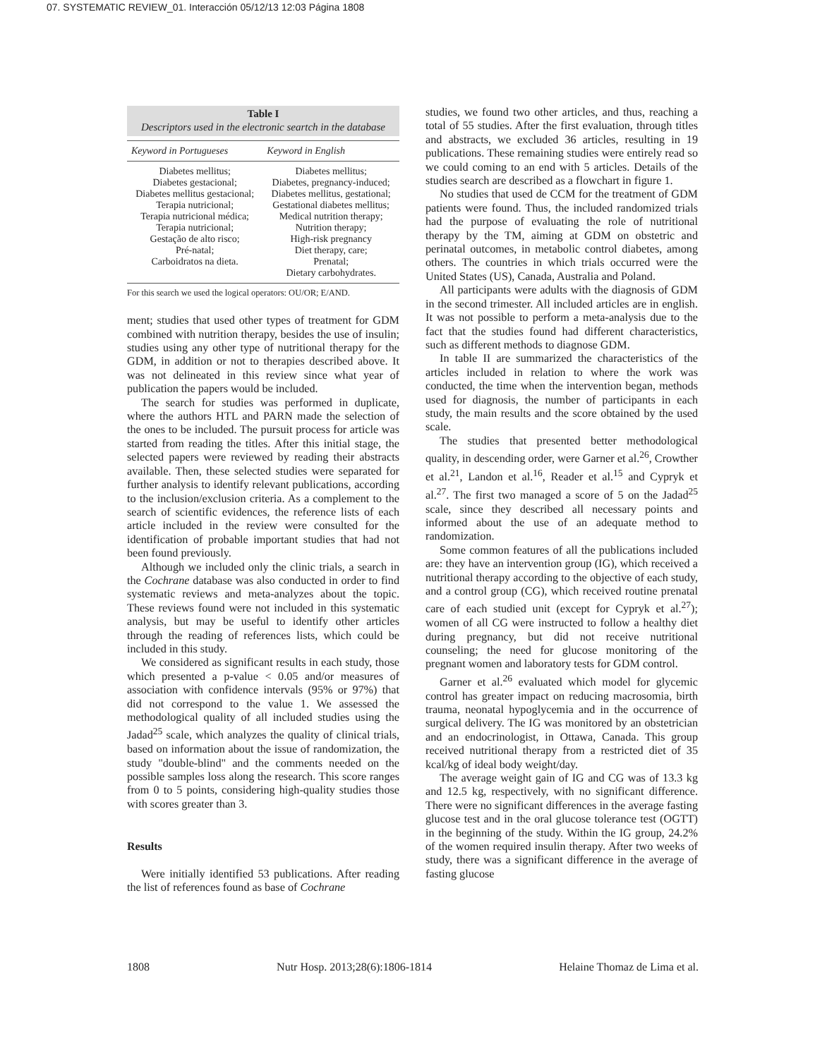07. SYSTEMATIC REVIEW_01. Interacción 05/12/13 12:03 Página 1808
Table I
Descriptors used in the electronic seartch in the database
| Keyword in Portugueses | Keyword in English |
| --- | --- |
| Diabetes mellitus; Diabetes gestacional; Diabetes mellitus gestacional; Terapia nutricional; Terapia nutricional médica; Terapia nutricional; Gestação de alto risco; Pré-natal; Carboidratos na dieta. | Diabetes mellitus; Diabetes, pregnancy-induced; Diabetes mellitus, gestational; Gestational diabetes mellitus; Medical nutrition therapy; Nutrition therapy; High-risk pregnancy Diet therapy, care; Prenatal; Dietary carbohydrates. |
For this search we used the logical operators: OU/OR; E/AND.
ment; studies that used other types of treatment for GDM combined with nutrition therapy, besides the use of insulin; studies using any other type of nutritional therapy for the GDM, in addition or not to therapies described above. It was not delineated in this review since what year of publication the papers would be included.
The search for studies was performed in duplicate, where the authors HTL and PARN made the selection of the ones to be included. The pursuit process for article was started from reading the titles. After this initial stage, the selected papers were reviewed by reading their abstracts available. Then, these selected studies were separated for further analysis to identify relevant publications, according to the inclusion/exclusion criteria. As a complement to the search of scientific evidences, the reference lists of each article included in the review were consulted for the identification of probable important studies that had not been found previously.
Although we included only the clinic trials, a search in the Cochrane database was also conducted in order to find systematic reviews and meta-analyzes about the topic. These reviews found were not included in this systematic analysis, but may be useful to identify other articles through the reading of references lists, which could be included in this study.
We considered as significant results in each study, those which presented a p-value < 0.05 and/or measures of association with confidence intervals (95% or 97%) that did not correspond to the value 1. We assessed the methodological quality of all included studies using the Jadad<sup>25</sup> scale, which analyzes the quality of clinical trials, based on information about the issue of randomization, the study "double-blind" and the comments needed on the possible samples loss along the research. This score ranges from 0 to 5 points, considering high-quality studies those with scores greater than 3.
Results
Were initially identified 53 publications. After reading the list of references found as base of Cochrane
studies, we found two other articles, and thus, reaching a total of 55 studies. After the first evaluation, through titles and abstracts, we excluded 36 articles, resulting in 19 publications. These remaining studies were entirely read so we could coming to an end with 5 articles. Details of the studies search are described as a flowchart in figure 1.
No studies that used de CCM for the treatment of GDM patients were found. Thus, the included randomized trials had the purpose of evaluating the role of nutritional therapy by the TM, aiming at GDM on obstetric and perinatal outcomes, in metabolic control diabetes, among others. The countries in which trials occurred were the United States (US), Canada, Australia and Poland.
All participants were adults with the diagnosis of GDM in the second trimester. All included articles are in english. It was not possible to perform a meta-analysis due to the fact that the studies found had different characteristics, such as different methods to diagnose GDM.
In table II are summarized the characteristics of the articles included in relation to where the work was conducted, the time when the intervention began, methods used for diagnosis, the number of participants in each study, the main results and the score obtained by the used scale.
The studies that presented better methodological quality, in descending order, were Garner et al.<sup>26</sup>, Crowther et al.<sup>21</sup>, Landon et al.<sup>16</sup>, Reader et al.<sup>15</sup> and Cypryk et al.<sup>27</sup>. The first two managed a score of 5 on the Jadad<sup>25</sup> scale, since they described all necessary points and informed about the use of an adequate method to randomization.
Some common features of all the publications included are: they have an intervention group (IG), which received a nutritional therapy according to the objective of each study, and a control group (CG), which received routine prenatal care of each studied unit (except for Cypryk et al.<sup>27</sup>); women of all CG were instructed to follow a healthy diet during pregnancy, but did not receive nutritional counseling; the need for glucose monitoring of the pregnant women and laboratory tests for GDM control.
Garner et al.<sup>26</sup> evaluated which model for glycemic control has greater impact on reducing macrosomia, birth trauma, neonatal hypoglycemia and in the occurrence of surgical delivery. The IG was monitored by an obstetrician and an endocrinologist, in Ottawa, Canada. This group received nutritional therapy from a restricted diet of 35 kcal/kg of ideal body weight/day.
The average weight gain of IG and CG was of 13.3 kg and 12.5 kg, respectively, with no significant difference. There were no significant differences in the average fasting glucose test and in the oral glucose tolerance test (OGTT) in the beginning of the study. Within the IG group, 24.2% of the women required insulin therapy. After two weeks of study, there was a significant difference in the average of fasting glucose
1808 Nutr Hosp. 2013;28(6):1806-1814 Helaine Thomaz de Lima et al.